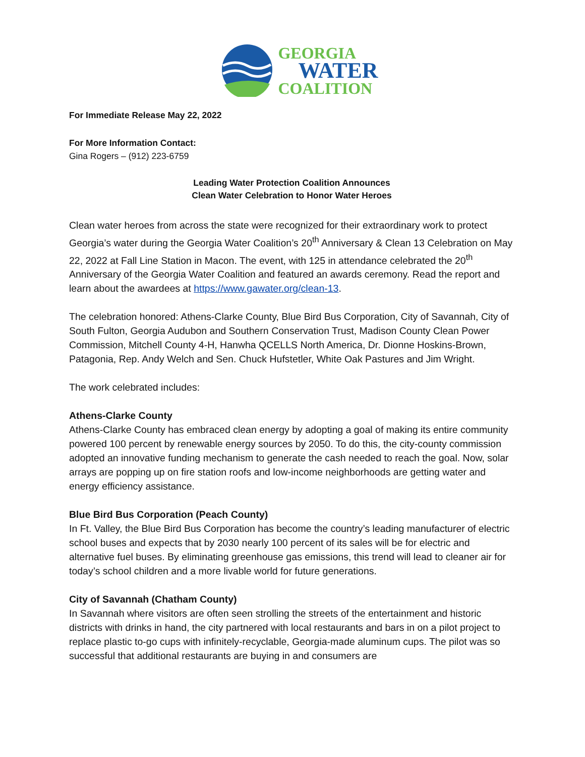GEORGIA
WATER
COALITION
For Immediate Release May 22, 2022
For More Information Contact:
Gina Rogers – (912) 223-6759
Leading Water Protection Coalition Announces
Clean Water Celebration to Honor Water Heroes
Clean water heroes from across the state were recognized for their extraordinary work to protect Georgia’s water during the Georgia Water Coalition’s 20<sup>th</sup> Anniversary & Clean 13 Celebration on May 22, 2022 at Fall Line Station in Macon. The event, with 125 in attendance celebrated the 20<sup>th</sup> Anniversary of the Georgia Water Coalition and featured an awards ceremony. Read the report and learn about the awardees at https://www.gawater.org/clean-13.
The celebration honored: Athens-Clarke County, Blue Bird Bus Corporation, City of Savannah, City of South Fulton, Georgia Audubon and Southern Conservation Trust, Madison County Clean Power Commission, Mitchell County 4-H, Hanwha QCELLS North America, Dr. Dionne Hoskins-Brown, Patagonia, Rep. Andy Welch and Sen. Chuck Hufstetler, White Oak Pastures and Jim Wright.
The work celebrated includes:
Athens-Clarke County
Athens-Clarke County has embraced clean energy by adopting a goal of making its entire community powered 100 percent by renewable energy sources by 2050. To do this, the city-county commission adopted an innovative funding mechanism to generate the cash needed to reach the goal. Now, solar arrays are popping up on fire station roofs and low-income neighborhoods are getting water and energy efficiency assistance.
Blue Bird Bus Corporation (Peach County)
In Ft. Valley, the Blue Bird Bus Corporation has become the country’s leading manufacturer of electric school buses and expects that by 2030 nearly 100 percent of its sales will be for electric and alternative fuel buses. By eliminating greenhouse gas emissions, this trend will lead to cleaner air for today’s school children and a more livable world for future generations.
City of Savannah (Chatham County)
In Savannah where visitors are often seen strolling the streets of the entertainment and historic districts with drinks in hand, the city partnered with local restaurants and bars in on a pilot project to replace plastic to-go cups with infinitely-recyclable, Georgia-made aluminum cups. The pilot was so successful that additional restaurants are buying in and consumers are